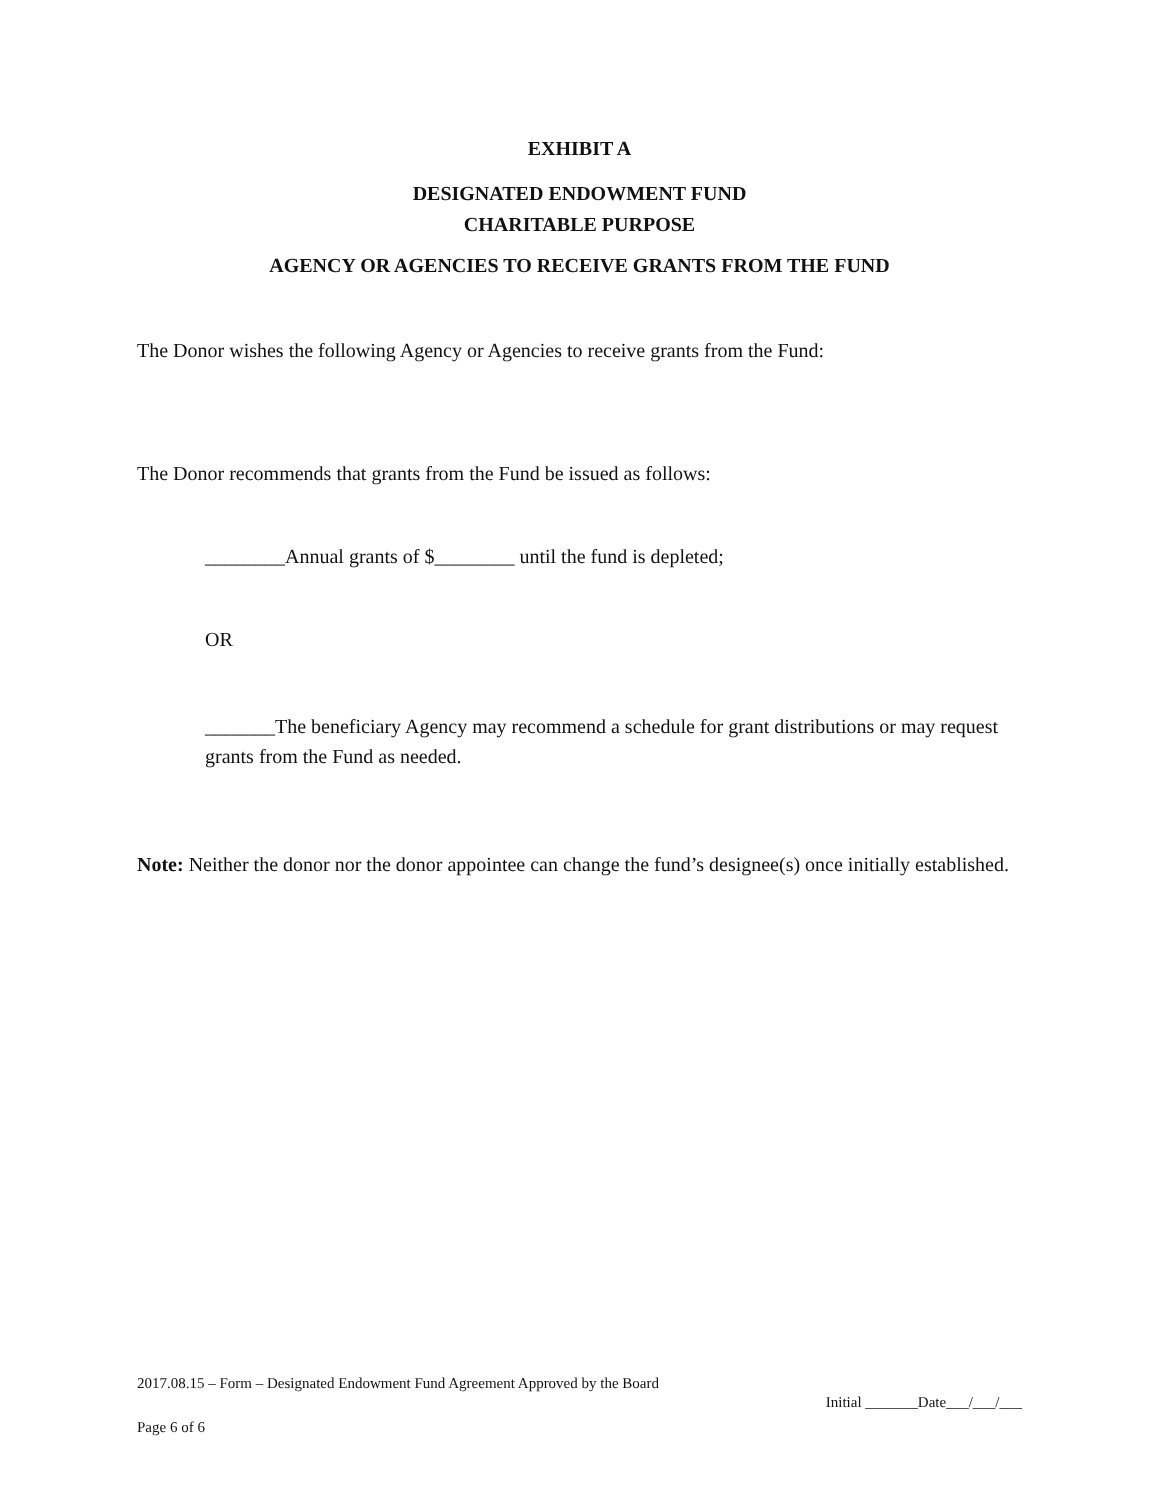EXHIBIT A
DESIGNATED ENDOWMENT FUND
CHARITABLE PURPOSE
AGENCY OR AGENCIES TO RECEIVE GRANTS FROM THE FUND
The Donor wishes the following Agency or Agencies to receive grants from the Fund:
The Donor recommends that grants from the Fund be issued as follows:
________Annual grants of $________ until the fund is depleted;
OR
_______The beneficiary Agency may recommend a schedule for grant distributions or may request grants from the Fund as needed.
Note: Neither the donor nor the donor appointee can change the fund’s designee(s) once initially established.
2017.08.15 – Form – Designated Endowment Fund Agreement Approved by the Board
Initial _______Date___/___/___
Page 6 of 6